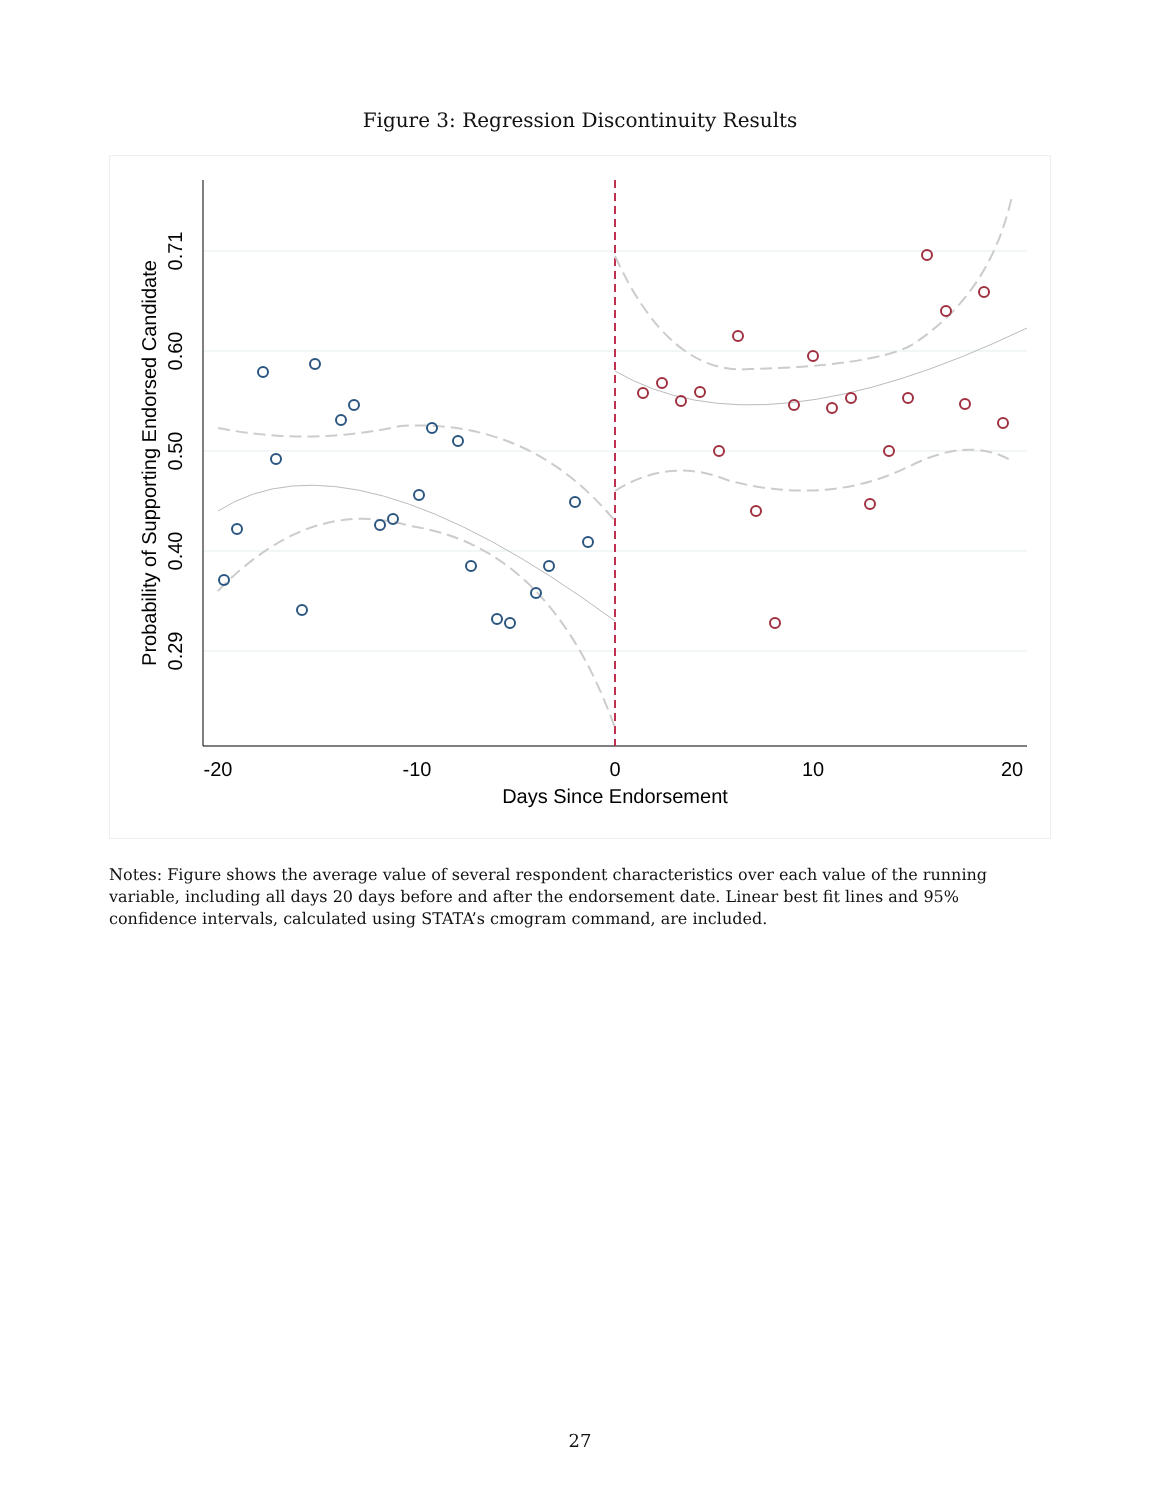Figure 3: Regression Discontinuity Results
-20
-10
0
10
20
Days Since Endorsement
0.71
0.60
0.50
0.40
0.29
Probability of Supporting Endorsed Candidate
Notes: Figure shows the average value of several respondent characteristics over each value of the running variable, including all days 20 days before and after the endorsement date. Linear best fit lines and 95% confidence intervals, calculated using STATA’s cmogram command, are included.
27